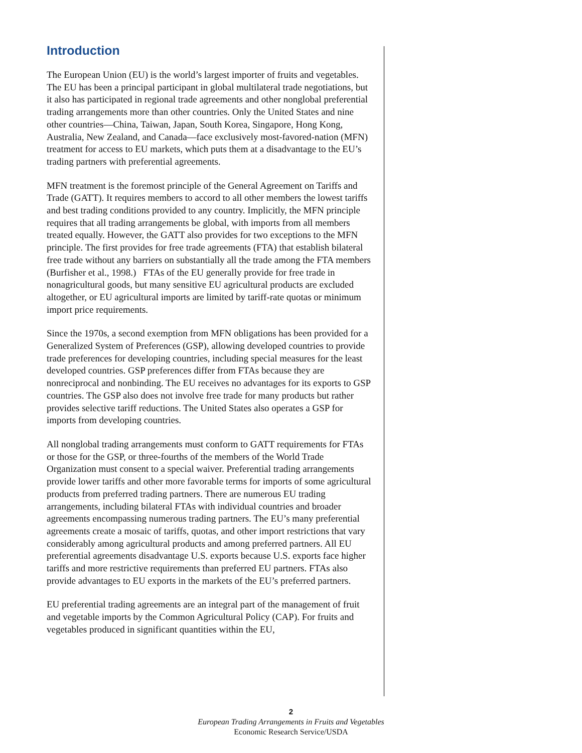Introduction
The European Union (EU) is the world’s largest importer of fruits and vegetables. The EU has been a principal participant in global multilateral trade negotiations, but it also has participated in regional trade agreements and other nonglobal preferential trading arrangements more than other countries. Only the United States and nine other countries—China, Taiwan, Japan, South Korea, Singapore, Hong Kong, Australia, New Zealand, and Canada—face exclusively most-favored-nation (MFN) treatment for access to EU markets, which puts them at a disadvantage to the EU’s trading partners with preferential agreements.
MFN treatment is the foremost principle of the General Agreement on Tariffs and Trade (GATT). It requires members to accord to all other members the lowest tariffs and best trading conditions provided to any country. Implicitly, the MFN principle requires that all trading arrangements be global, with imports from all members treated equally. However, the GATT also provides for two exceptions to the MFN principle. The first provides for free trade agreements (FTA) that establish bilateral free trade without any barriers on substantially all the trade among the FTA members (Burfisher et al., 1998.) FTAs of the EU generally provide for free trade in nonagricultural goods, but many sensitive EU agricultural products are excluded altogether, or EU agricultural imports are limited by tariff-rate quotas or minimum import price requirements.
Since the 1970s, a second exemption from MFN obligations has been provided for a Generalized System of Preferences (GSP), allowing developed countries to provide trade preferences for developing countries, including special measures for the least developed countries. GSP preferences differ from FTAs because they are nonreciprocal and nonbinding. The EU receives no advantages for its exports to GSP countries. The GSP also does not involve free trade for many products but rather provides selective tariff reductions. The United States also operates a GSP for imports from developing countries.
All nonglobal trading arrangements must conform to GATT requirements for FTAs or those for the GSP, or three-fourths of the members of the World Trade Organization must consent to a special waiver. Preferential trading arrangements provide lower tariffs and other more favorable terms for imports of some agricultural products from preferred trading partners. There are numerous EU trading arrangements, including bilateral FTAs with individual countries and broader agreements encompassing numerous trading partners. The EU’s many preferential agreements create a mosaic of tariffs, quotas, and other import restrictions that vary considerably among agricultural products and among preferred partners. All EU preferential agreements disadvantage U.S. exports because U.S. exports face higher tariffs and more restrictive requirements than preferred EU partners. FTAs also provide advantages to EU exports in the markets of the EU’s preferred partners.
EU preferential trading agreements are an integral part of the management of fruit and vegetable imports by the Common Agricultural Policy (CAP). For fruits and vegetables produced in significant quantities within the EU,
2
European Trading Arrangements in Fruits and Vegetables
Economic Research Service/USDA